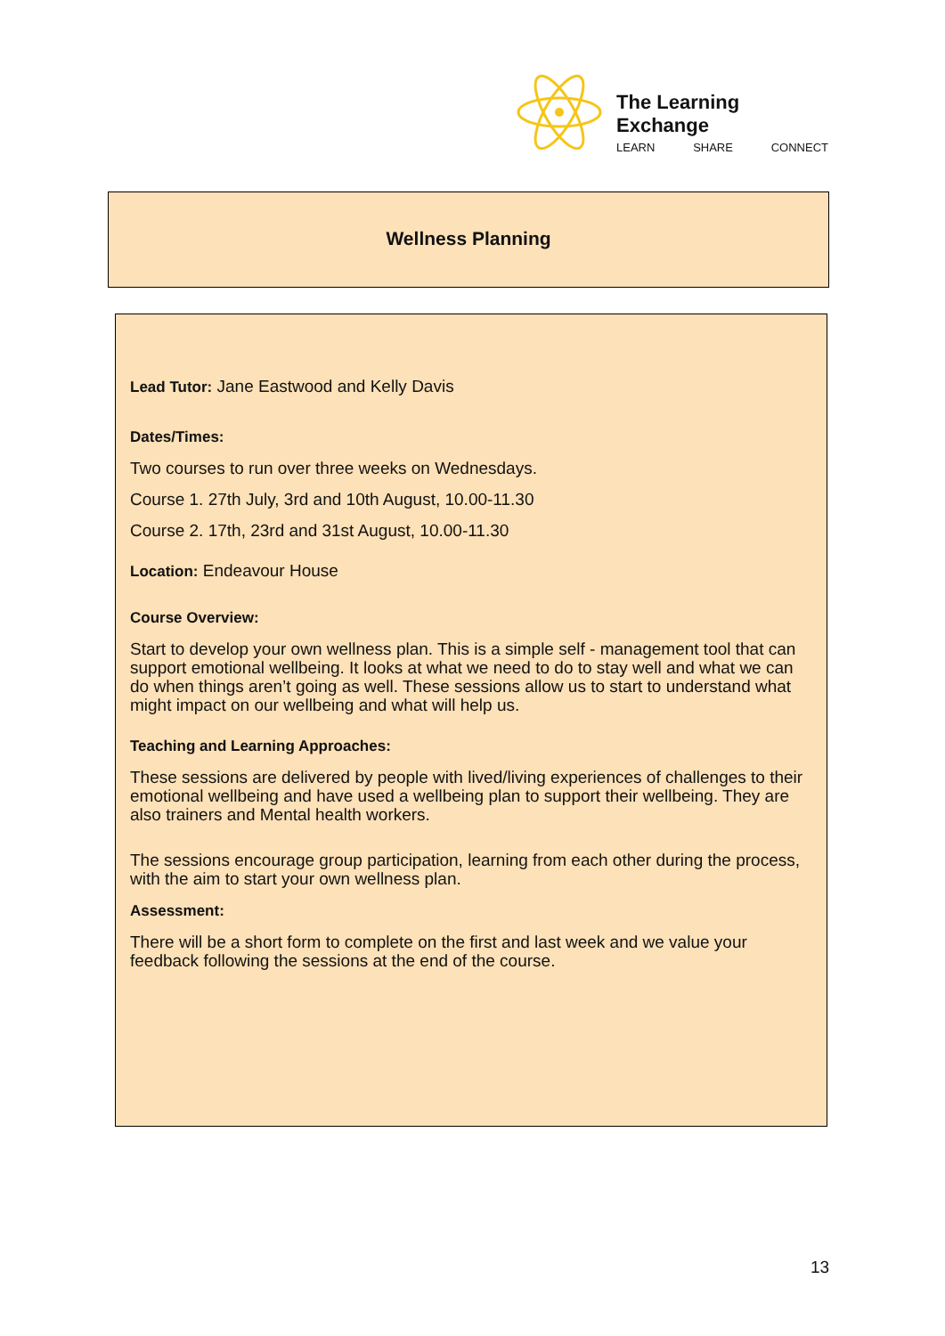The Learning Exchange
LEARN SHARE CONNECT
Wellness Planning
Lead Tutor: Jane Eastwood and Kelly Davis
Dates/Times:
Two courses to run over three weeks on Wednesdays.
Course 1. 27th July, 3rd and 10th August, 10.00-11.30
Course 2. 17th, 23rd and 31st August, 10.00-11.30
Location: Endeavour House
Course Overview:
Start to develop your own wellness plan. This is a simple self - management tool that can support emotional wellbeing. It looks at what we need to do to stay well and what we can do when things aren’t going as well. These sessions allow us to start to understand what might impact on our wellbeing and what will help us.
Teaching and Learning Approaches:
These sessions are delivered by people with lived/living experiences of challenges to their emotional wellbeing and have used a wellbeing plan to support their wellbeing. They are also trainers and Mental health workers.
The sessions encourage group participation, learning from each other during the process, with the aim to start your own wellness plan.
Assessment:
There will be a short form to complete on the first and last week and we value your feedback following the sessions at the end of the course.
13